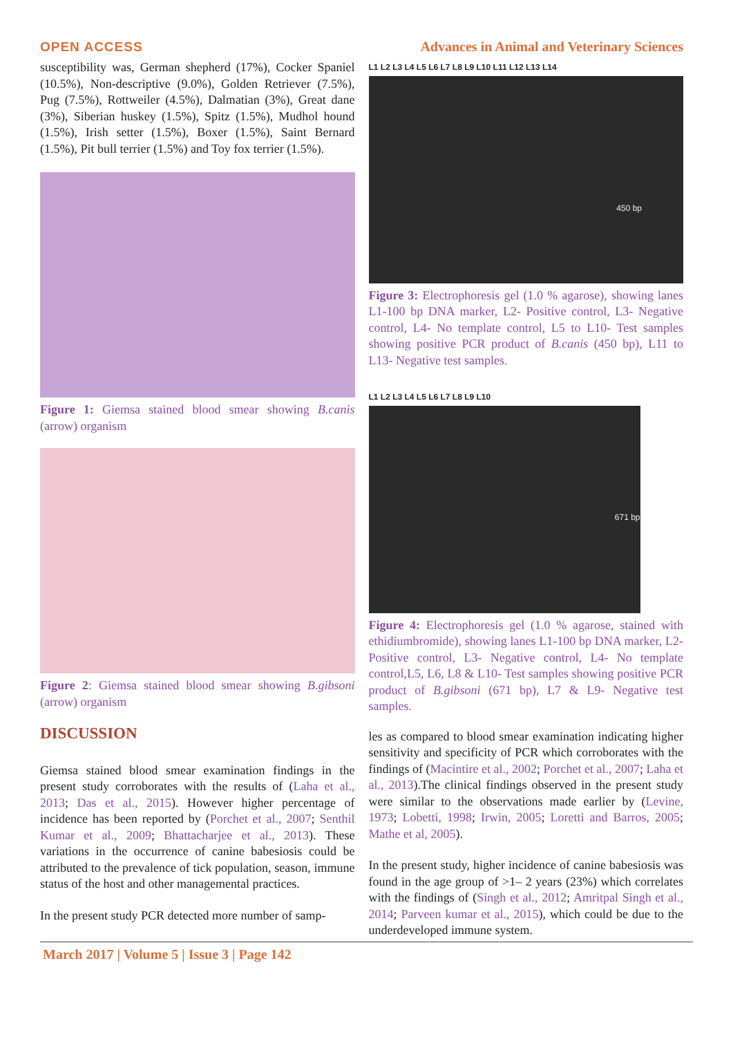OPEN ACCESS Advances in Animal and Veterinary Sciences
susceptibility was, German shepherd (17%), Cocker Spaniel (10.5%), Non-descriptive (9.0%), Golden Retriever (7.5%), Pug (7.5%), Rottweiler (4.5%), Dalmatian (3%), Great dane (3%), Siberian huskey (1.5%), Spitz (1.5%), Mudhol hound (1.5%), Irish setter (1.5%), Boxer (1.5%), Saint Bernard (1.5%), Pit bull terrier (1.5%) and Toy fox terrier (1.5%).
Figure 1: Giemsa stained blood smear showing B.canis (arrow) organism
Figure 2: Giemsa stained blood smear showing B.gibsoni (arrow) organism
DISCUSSION
Giemsa stained blood smear examination findings in the present study corroborates with the results of (Laha et al., 2013; Das et al., 2015). However higher percentage of incidence has been reported by (Porchet et al., 2007; Senthil Kumar et al., 2009; Bhattacharjee et al., 2013). These variations in the occurrence of canine babesiosis could be attributed to the prevalence of tick population, season, immune status of the host and other managemental practices.
In the present study PCR detected more number of samp-
L1 L2 L3 L4 L5 L6 L7 L8 L9 L10 L11 L12 L13 L14
450 bp
Figure 3: Electrophoresis gel (1.0 % agarose), showing lanes L1-100 bp DNA marker, L2- Positive control, L3- Negative control, L4- No template control, L5 to L10- Test samples showing positive PCR product of B.canis (450 bp), L11 to L13- Negative test samples.
L1 L2 L3 L4 L5 L6 L7 L8 L9 L10
671 bp
Figure 4: Electrophoresis gel (1.0 % agarose, stained with ethidiumbromide), showing lanes L1-100 bp DNA marker, L2- Positive control, L3- Negative control, L4- No template control,L5, L6, L8 & L10- Test samples showing positive PCR product of B.gibsoni (671 bp), L7 & L9- Negative test samples.
les as compared to blood smear examination indicating higher sensitivity and specificity of PCR which corroborates with the findings of (Macintire et al., 2002; Porchet et al., 2007; Laha et al., 2013).The clinical findings observed in the present study were similar to the observations made earlier by (Levine, 1973; Lobetti, 1998; Irwin, 2005; Loretti and Barros, 2005; Mathe et al, 2005).
In the present study, higher incidence of canine babesiosis was found in the age group of >1– 2 years (23%) which correlates with the findings of (Singh et al., 2012; Amritpal Singh et al., 2014; Parveen kumar et al., 2015), which could be due to the underdeveloped immune system.
March 2017 | Volume 5 | Issue 3 | Page 142